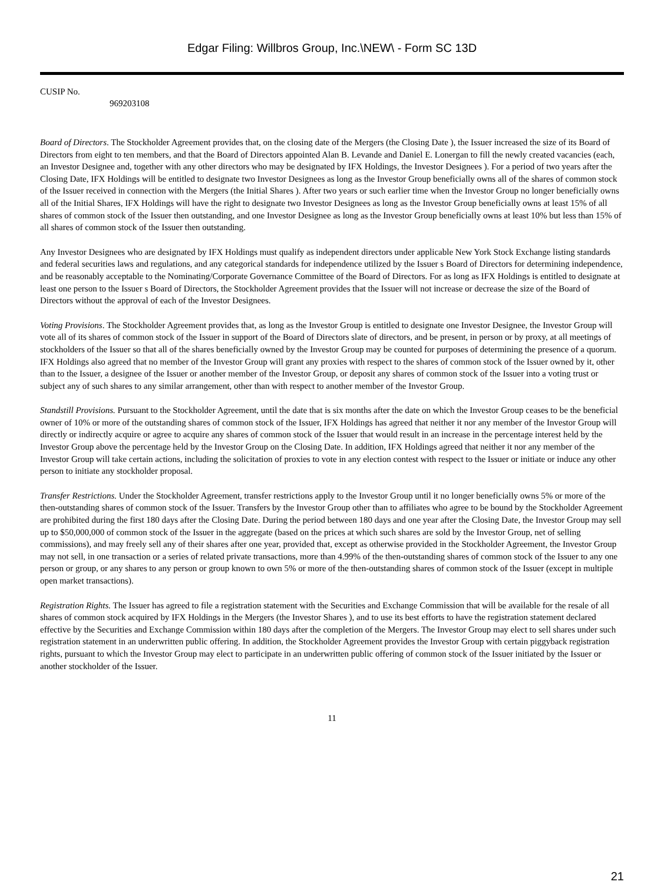Edgar Filing: Willbros Group, Inc.\NEW\ - Form SC 13D
CUSIP No.
969203108
Board of Directors. The Stockholder Agreement provides that, on the closing date of the Mergers (the Closing Date ), the Issuer increased the size of its Board of Directors from eight to ten members, and that the Board of Directors appointed Alan B. Levande and Daniel E. Lonergan to fill the newly created vacancies (each, an Investor Designee and, together with any other directors who may be designated by IFX Holdings, the Investor Designees ). For a period of two years after the Closing Date, IFX Holdings will be entitled to designate two Investor Designees as long as the Investor Group beneficially owns all of the shares of common stock of the Issuer received in connection with the Mergers (the Initial Shares ). After two years or such earlier time when the Investor Group no longer beneficially owns all of the Initial Shares, IFX Holdings will have the right to designate two Investor Designees as long as the Investor Group beneficially owns at least 15% of all shares of common stock of the Issuer then outstanding, and one Investor Designee as long as the Investor Group beneficially owns at least 10% but less than 15% of all shares of common stock of the Issuer then outstanding.
Any Investor Designees who are designated by IFX Holdings must qualify as independent directors under applicable New York Stock Exchange listing standards and federal securities laws and regulations, and any categorical standards for independence utilized by the Issuer s Board of Directors for determining independence, and be reasonably acceptable to the Nominating/Corporate Governance Committee of the Board of Directors. For as long as IFX Holdings is entitled to designate at least one person to the Issuer s Board of Directors, the Stockholder Agreement provides that the Issuer will not increase or decrease the size of the Board of Directors without the approval of each of the Investor Designees.
Voting Provisions. The Stockholder Agreement provides that, as long as the Investor Group is entitled to designate one Investor Designee, the Investor Group will vote all of its shares of common stock of the Issuer in support of the Board of Directors slate of directors, and be present, in person or by proxy, at all meetings of stockholders of the Issuer so that all of the shares beneficially owned by the Investor Group may be counted for purposes of determining the presence of a quorum. IFX Holdings also agreed that no member of the Investor Group will grant any proxies with respect to the shares of common stock of the Issuer owned by it, other than to the Issuer, a designee of the Issuer or another member of the Investor Group, or deposit any shares of common stock of the Issuer into a voting trust or subject any of such shares to any similar arrangement, other than with respect to another member of the Investor Group.
Standstill Provisions. Pursuant to the Stockholder Agreement, until the date that is six months after the date on which the Investor Group ceases to be the beneficial owner of 10% or more of the outstanding shares of common stock of the Issuer, IFX Holdings has agreed that neither it nor any member of the Investor Group will directly or indirectly acquire or agree to acquire any shares of common stock of the Issuer that would result in an increase in the percentage interest held by the Investor Group above the percentage held by the Investor Group on the Closing Date. In addition, IFX Holdings agreed that neither it nor any member of the Investor Group will take certain actions, including the solicitation of proxies to vote in any election contest with respect to the Issuer or initiate or induce any other person to initiate any stockholder proposal.
Transfer Restrictions. Under the Stockholder Agreement, transfer restrictions apply to the Investor Group until it no longer beneficially owns 5% or more of the then-outstanding shares of common stock of the Issuer. Transfers by the Investor Group other than to affiliates who agree to be bound by the Stockholder Agreement are prohibited during the first 180 days after the Closing Date. During the period between 180 days and one year after the Closing Date, the Investor Group may sell up to $50,000,000 of common stock of the Issuer in the aggregate (based on the prices at which such shares are sold by the Investor Group, net of selling commissions), and may freely sell any of their shares after one year, provided that, except as otherwise provided in the Stockholder Agreement, the Investor Group may not sell, in one transaction or a series of related private transactions, more than 4.99% of the then-outstanding shares of common stock of the Issuer to any one person or group, or any shares to any person or group known to own 5% or more of the then-outstanding shares of common stock of the Issuer (except in multiple open market transactions).
Registration Rights. The Issuer has agreed to file a registration statement with the Securities and Exchange Commission that will be available for the resale of all shares of common stock acquired by IFX Holdings in the Mergers (the Investor Shares ), and to use its best efforts to have the registration statement declared effective by the Securities and Exchange Commission within 180 days after the completion of the Mergers. The Investor Group may elect to sell shares under such registration statement in an underwritten public offering. In addition, the Stockholder Agreement provides the Investor Group with certain piggyback registration rights, pursuant to which the Investor Group may elect to participate in an underwritten public offering of common stock of the Issuer initiated by the Issuer or another stockholder of the Issuer.
11
21